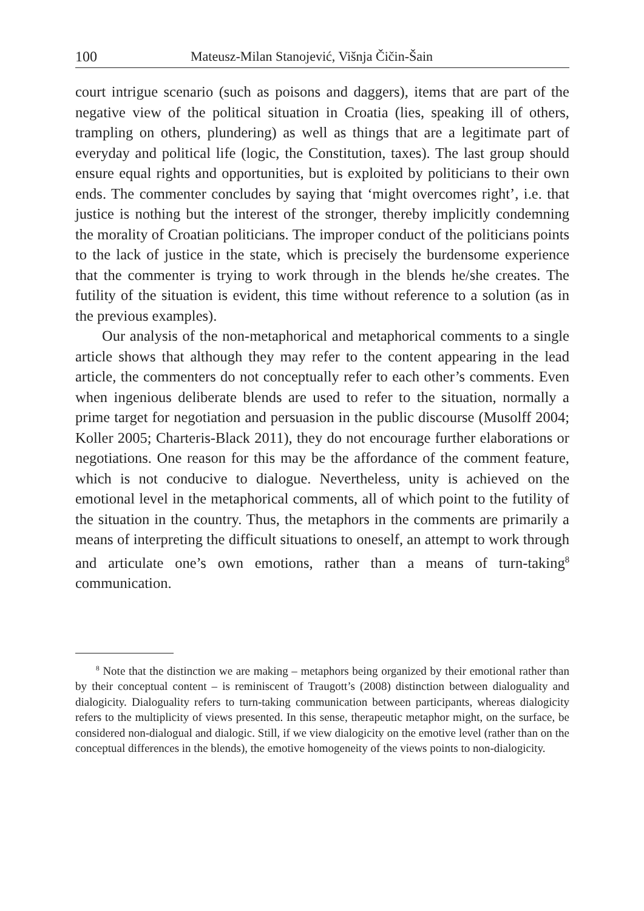100 Mateusz-Milan Stanojević, Višnja Čičin-Šain
court intrigue scenario (such as poisons and daggers), items that are part of the negative view of the political situation in Croatia (lies, speaking ill of others, trampling on others, plundering) as well as things that are a legitimate part of everyday and political life (logic, the Constitution, taxes). The last group should ensure equal rights and opportunities, but is exploited by politicians to their own ends. The commenter concludes by saying that ‘might overcomes right’, i.e. that justice is nothing but the interest of the stronger, thereby implicitly condemning the morality of Croatian politicians. The improper conduct of the politicians points to the lack of justice in the state, which is precisely the burdensome experience that the commenter is trying to work through in the blends he/she creates. The futility of the situation is evident, this time without reference to a solution (as in the previous examples).
Our analysis of the non-metaphorical and metaphorical comments to a single article shows that although they may refer to the content appearing in the lead article, the commenters do not conceptually refer to each other’s comments. Even when ingenious deliberate blends are used to refer to the situation, normally a prime target for negotiation and persuasion in the public discourse (Musolff 2004; Koller 2005; Charteris-Black 2011), they do not encourage further elaborations or negotiations. One reason for this may be the affordance of the comment feature, which is not conducive to dialogue. Nevertheless, unity is achieved on the emotional level in the metaphorical comments, all of which point to the futility of the situation in the country. Thus, the metaphors in the comments are primarily a means of interpreting the difficult situations to oneself, an attempt to work through and articulate one’s own emotions, rather than a means of turn-taking<sup>8</sup> communication.
<sup>8</sup> Note that the distinction we are making – metaphors being organized by their emotional rather than by their conceptual content – is reminiscent of Traugott’s (2008) distinction between dialoguality and dialogicity. Dialoguality refers to turn-taking communication between participants, whereas dialogicity refers to the multiplicity of views presented. In this sense, therapeutic metaphor might, on the surface, be considered non-dialogual and dialogic. Still, if we view dialogicity on the emotive level (rather than on the conceptual differences in the blends), the emotive homogeneity of the views points to non-dialogicity.